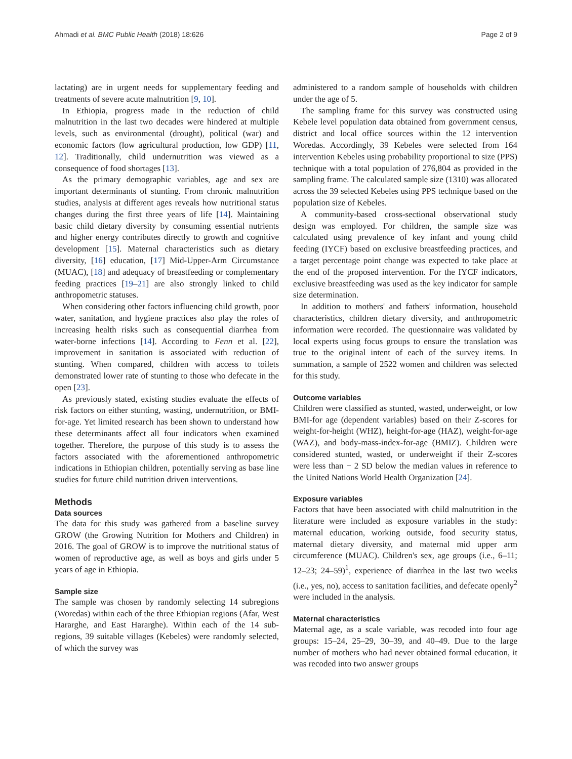Ahmadi et al. BMC Public Health (2018) 18:626 Page 2 of 9
lactating) are in urgent needs for supplementary feeding and treatments of severe acute malnutrition [9, 10].
In Ethiopia, progress made in the reduction of child malnutrition in the last two decades were hindered at multiple levels, such as environmental (drought), political (war) and economic factors (low agricultural production, low GDP) [11, 12]. Traditionally, child undernutrition was viewed as a consequence of food shortages [13].
As the primary demographic variables, age and sex are important determinants of stunting. From chronic malnutrition studies, analysis at different ages reveals how nutritional status changes during the first three years of life [14]. Maintaining basic child dietary diversity by consuming essential nutrients and higher energy contributes directly to growth and cognitive development [15]. Maternal characteristics such as dietary diversity, [16] education, [17] Mid-Upper-Arm Circumstance (MUAC), [18] and adequacy of breastfeeding or complementary feeding practices [19–21] are also strongly linked to child anthropometric statuses.
When considering other factors influencing child growth, poor water, sanitation, and hygiene practices also play the roles of increasing health risks such as consequential diarrhea from water-borne infections [14]. According to Fenn et al. [22], improvement in sanitation is associated with reduction of stunting. When compared, children with access to toilets demonstrated lower rate of stunting to those who defecate in the open [23].
As previously stated, existing studies evaluate the effects of risk factors on either stunting, wasting, undernutrition, or BMI-for-age. Yet limited research has been shown to understand how these determinants affect all four indicators when examined together. Therefore, the purpose of this study is to assess the factors associated with the aforementioned anthropometric indications in Ethiopian children, potentially serving as base line studies for future child nutrition driven interventions.
Methods
Data sources
The data for this study was gathered from a baseline survey GROW (the Growing Nutrition for Mothers and Children) in 2016. The goal of GROW is to improve the nutritional status of women of reproductive age, as well as boys and girls under 5 years of age in Ethiopia.
Sample size
The sample was chosen by randomly selecting 14 subregions (Woredas) within each of the three Ethiopian regions (Afar, West Hararghe, and East Hararghe). Within each of the 14 sub-regions, 39 suitable villages (Kebeles) were randomly selected, of which the survey was
administered to a random sample of households with children under the age of 5.
The sampling frame for this survey was constructed using Kebele level population data obtained from government census, district and local office sources within the 12 intervention Woredas. Accordingly, 39 Kebeles were selected from 164 intervention Kebeles using probability proportional to size (PPS) technique with a total population of 276,804 as provided in the sampling frame. The calculated sample size (1310) was allocated across the 39 selected Kebeles using PPS technique based on the population size of Kebeles.
A community-based cross-sectional observational study design was employed. For children, the sample size was calculated using prevalence of key infant and young child feeding (IYCF) based on exclusive breastfeeding practices, and a target percentage point change was expected to take place at the end of the proposed intervention. For the IYCF indicators, exclusive breastfeeding was used as the key indicator for sample size determination.
In addition to mothers' and fathers' information, household characteristics, children dietary diversity, and anthropometric information were recorded. The questionnaire was validated by local experts using focus groups to ensure the translation was true to the original intent of each of the survey items. In summation, a sample of 2522 women and children was selected for this study.
Outcome variables
Children were classified as stunted, wasted, underweight, or low BMI-for age (dependent variables) based on their Z-scores for weight-for-height (WHZ), height-for-age (HAZ), weight-for-age (WAZ), and body-mass-index-for-age (BMIZ). Children were considered stunted, wasted, or underweight if their Z-scores were less than − 2 SD below the median values in reference to the United Nations World Health Organization [24].
Exposure variables
Factors that have been associated with child malnutrition in the literature were included as exposure variables in the study: maternal education, working outside, food security status, maternal dietary diversity, and maternal mid upper arm circumference (MUAC). Children's sex, age groups (i.e., 6–11; 12–23; 24–59)<sup>1</sup>, experience of diarrhea in the last two weeks (i.e., yes, no), access to sanitation facilities, and defecate openly<sup>2</sup> were included in the analysis.
Maternal characteristics
Maternal age, as a scale variable, was recoded into four age groups: 15–24, 25–29, 30–39, and 40–49. Due to the large number of mothers who had never obtained formal education, it was recoded into two answer groups